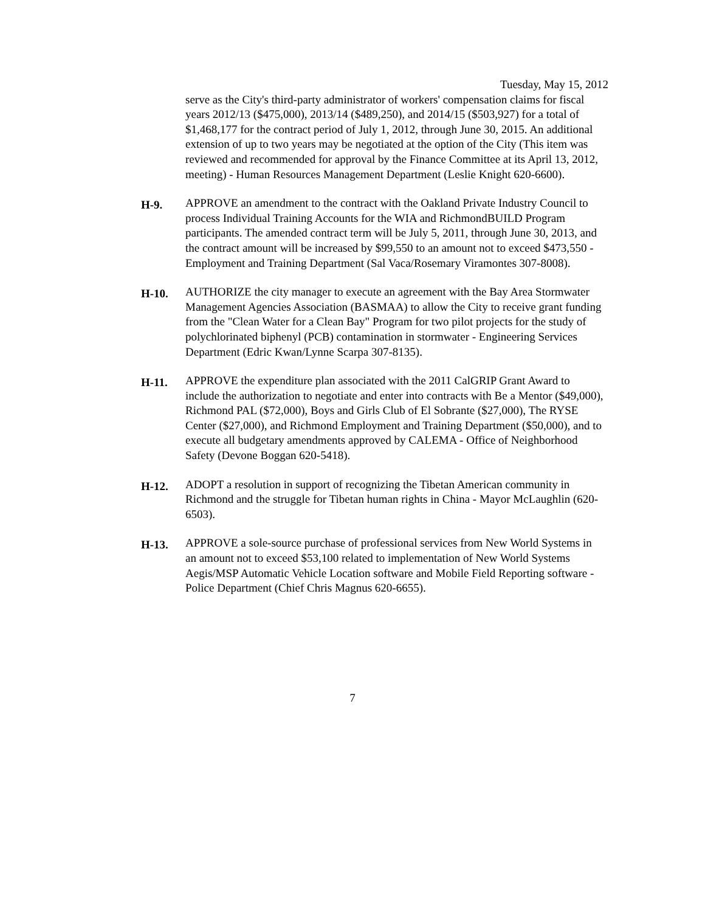Tuesday, May 15, 2012
serve as the City's third-party administrator of workers' compensation claims for fiscal years 2012/13 ($475,000), 2013/14 ($489,250), and 2014/15 ($503,927) for a total of $1,468,177 for the contract period of July 1, 2012, through June 30, 2015. An additional extension of up to two years may be negotiated at the option of the City (This item was reviewed and recommended for approval by the Finance Committee at its April 13, 2012, meeting) - Human Resources Management Department (Leslie Knight 620-6600).
H-9.
APPROVE an amendment to the contract with the Oakland Private Industry Council to process Individual Training Accounts for the WIA and RichmondBUILD Program participants. The amended contract term will be July 5, 2011, through June 30, 2013, and the contract amount will be increased by $99,550 to an amount not to exceed $473,550 - Employment and Training Department (Sal Vaca/Rosemary Viramontes 307-8008).
H-10.
AUTHORIZE the city manager to execute an agreement with the Bay Area Stormwater Management Agencies Association (BASMAA) to allow the City to receive grant funding from the "Clean Water for a Clean Bay" Program for two pilot projects for the study of polychlorinated biphenyl (PCB) contamination in stormwater - Engineering Services Department (Edric Kwan/Lynne Scarpa 307-8135).
H-11.
APPROVE the expenditure plan associated with the 2011 CalGRIP Grant Award to include the authorization to negotiate and enter into contracts with Be a Mentor ($49,000), Richmond PAL ($72,000), Boys and Girls Club of El Sobrante ($27,000), The RYSE Center ($27,000), and Richmond Employment and Training Department ($50,000), and to execute all budgetary amendments approved by CALEMA - Office of Neighborhood Safety (Devone Boggan 620-5418).
H-12.
ADOPT a resolution in support of recognizing the Tibetan American community in Richmond and the struggle for Tibetan human rights in China - Mayor McLaughlin (620-6503).
H-13.
APPROVE a sole-source purchase of professional services from New World Systems in an amount not to exceed $53,100 related to implementation of New World Systems Aegis/MSP Automatic Vehicle Location software and Mobile Field Reporting software - Police Department (Chief Chris Magnus 620-6655).
7